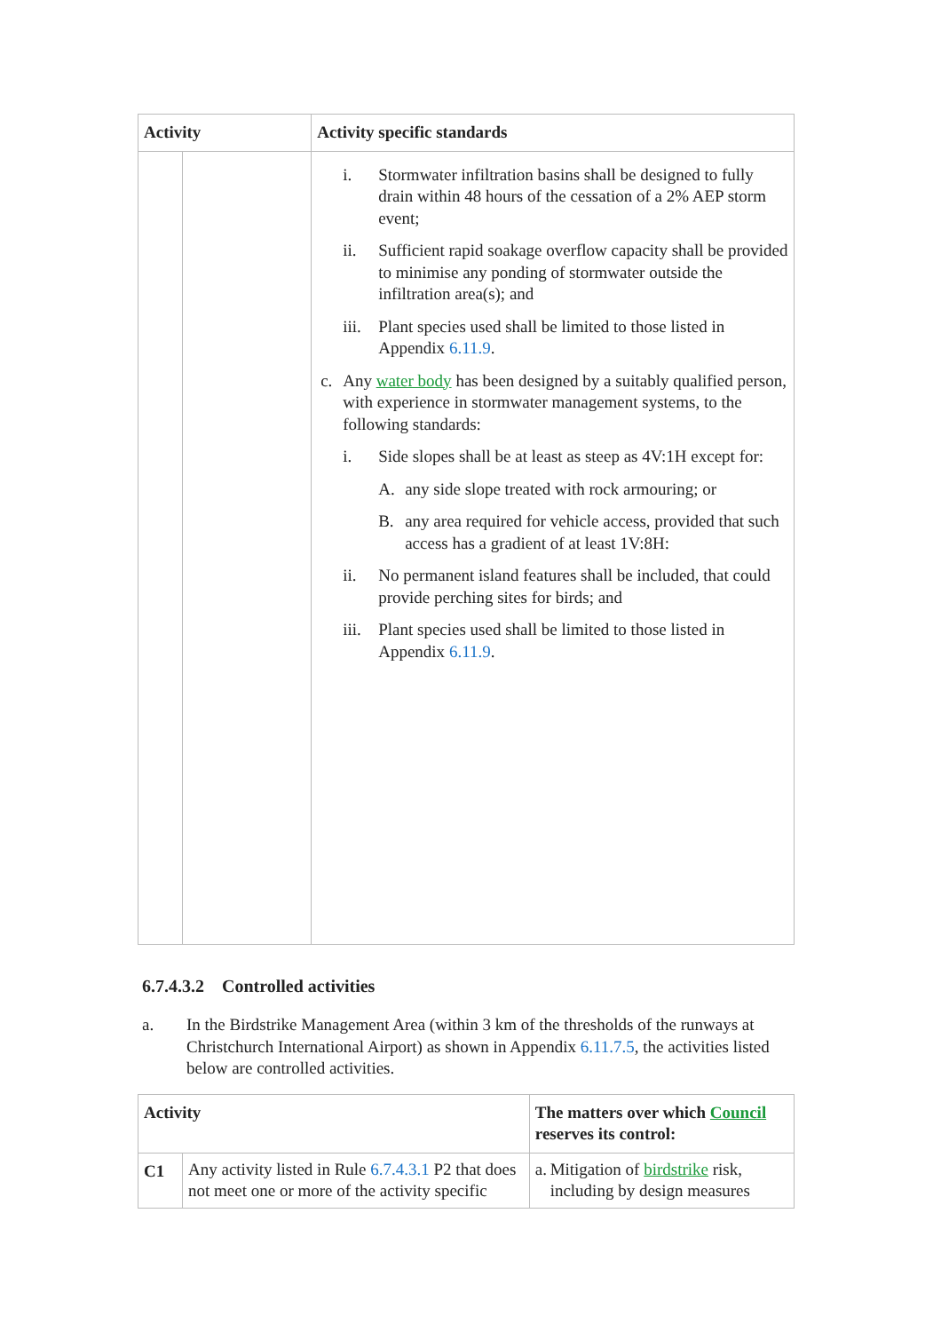| Activity | | Activity specific standards |
| --- | --- | --- |
| | | i. Stormwater infiltration basins shall be designed to fully drain within 48 hours of the cessation of a 2% AEP storm event; ii. Sufficient rapid soakage overflow capacity shall be provided to minimise any ponding of stormwater outside the infiltration area(s); and iii. Plant species used shall be limited to those listed in Appendix 6.11.9 . c. Any water body has been designed by a suitably qualified person, with experience in stormwater management systems, to the following standards: i. Side slopes shall be at least as steep as 4V:1H except for: A. any side slope treated with rock armouring; or B. any area required for vehicle access, provided that such access has a gradient of at least 1V:8H: ii. No permanent island features shall be included, that could provide perching sites for birds; and iii. Plant species used shall be limited to those listed in Appendix 6.11.9 . |
6.7.4.3.2 Controlled activities
a. In the Birdstrike Management Area (within 3 km of the thresholds of the runways at Christchurch International Airport) as shown in Appendix 6.11.7.5, the activities listed below are controlled activities.
| Activity | | The matters over which Council reserves its control: |
| --- | --- | --- |
| C1 | Any activity listed in Rule 6.7.4.3.1 P2 that does not meet one or more of the activity specific | a. Mitigation of birdstrike risk, including by design measures |